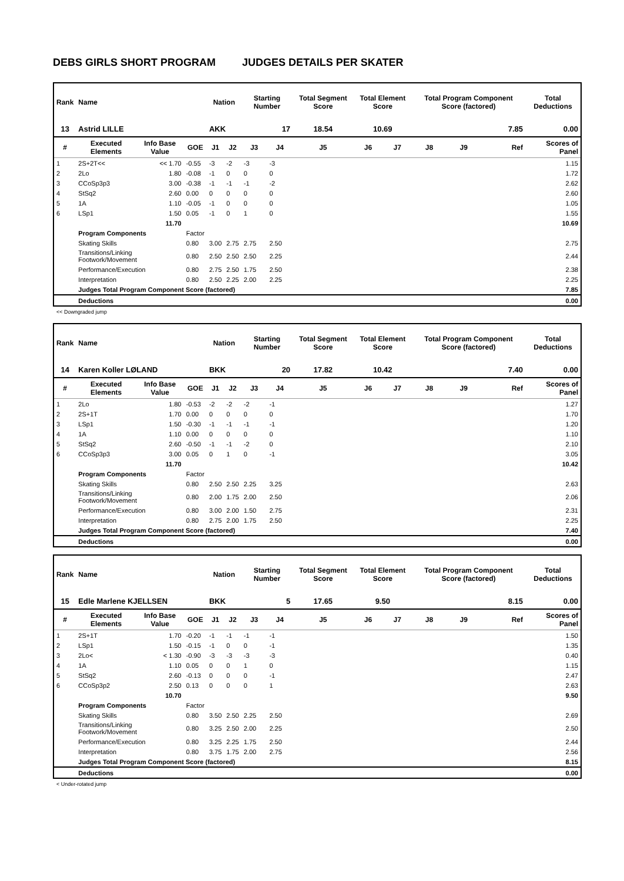DEBS GIRLS SHORT PROGRAM JUDGES DETAILS PER SKATER
| Rank | Name | | | Nation | | Starting Number | | Total Segment Score | Total Element Score | | Total Program Component Score (factored) | | | Total Deductions |
| 13 | Astrid LILLE | | | AKK | | 17 | | 18.54 | 10.69 | | 7.85 | | | 0.00 |
| # | Executed Elements | Info Base Value | GOE | J1 | J2 | J3 | J4 | J5 | J6 | J7 | J8 | J9 | Ref | Scores of Panel |
| 1 | 2S+2T<< | << 1.70 | -0.55 | -3 | -2 | -3 | -3 | | | | | | | 1.15 |
| 2 | 2Lo | 1.80 | -0.08 | -1 | 0 | 0 | 0 | | | | | | | 1.72 |
| 3 | CCoSp3p3 | 3.00 | -0.38 | -1 | -1 | -1 | -2 | | | | | | | 2.62 |
| 4 | StSq2 | 2.60 | 0.00 | 0 | 0 | 0 | 0 | | | | | | | 2.60 |
| 5 | 1A | 1.10 | -0.05 | -1 | 0 | 0 | 0 | | | | | | | 1.05 |
| 6 | LSp1 | 1.50 | 0.05 | -1 | 0 | 1 | 0 | | | | | | | 1.55 |
| | | 11.70 | | | | | | | | | | | | 10.69 |
| | Program Components | | Factor | | | | | | | | | | | |
| | Skating Skills | | 0.80 | 3.00 | 2.75 | 2.75 | 2.50 | | | | | | | 2.75 |
| | Transitions/Linking Footwork/Movement | | 0.80 | 2.50 | 2.50 | 2.50 | 2.25 | | | | | | | 2.44 |
| | Performance/Execution | | 0.80 | 2.75 | 2.50 | 1.75 | 2.50 | | | | | | | 2.38 |
| | Interpretation | | 0.80 | 2.50 | 2.25 | 2.00 | 2.25 | | | | | | | 2.25 |
| | Judges Total Program Component Score (factored) | | | | | | | | | | | | | 7.85 |
| | Deductions | | | | | | | | | | | | | 0.00 |
<< Downgraded jump
| Rank | Name | | | Nation | | Starting Number | | Total Segment Score | Total Element Score | | Total Program Component Score (factored) | | | Total Deductions |
| 14 | Karen Koller LØLAND | | | BKK | | 20 | | 17.82 | 10.42 | | 7.40 | | | 0.00 |
| # | Executed Elements | Info Base Value | GOE | J1 | J2 | J3 | J4 | J5 | J6 | J7 | J8 | J9 | Ref | Scores of Panel |
| 1 | 2Lo | 1.80 | -0.53 | -2 | -2 | -2 | -1 | | | | | | | 1.27 |
| 2 | 2S+1T | 1.70 | 0.00 | 0 | 0 | 0 | 0 | | | | | | | 1.70 |
| 3 | LSp1 | 1.50 | -0.30 | -1 | -1 | -1 | -1 | | | | | | | 1.20 |
| 4 | 1A | 1.10 | 0.00 | 0 | 0 | 0 | 0 | | | | | | | 1.10 |
| 5 | StSq2 | 2.60 | -0.50 | -1 | -1 | -2 | 0 | | | | | | | 2.10 |
| 6 | CCoSp3p3 | 3.00 | 0.05 | 0 | 1 | 0 | -1 | | | | | | | 3.05 |
| | | 11.70 | | | | | | | | | | | | 10.42 |
| | Program Components | | Factor | | | | | | | | | | | |
| | Skating Skills | | 0.80 | 2.50 | 2.50 | 2.25 | 3.25 | | | | | | | 2.63 |
| | Transitions/Linking Footwork/Movement | | 0.80 | 2.00 | 1.75 | 2.00 | 2.50 | | | | | | | 2.06 |
| | Performance/Execution | | 0.80 | 3.00 | 2.00 | 1.50 | 2.75 | | | | | | | 2.31 |
| | Interpretation | | 0.80 | 2.75 | 2.00 | 1.75 | 2.50 | | | | | | | 2.25 |
| | Judges Total Program Component Score (factored) | | | | | | | | | | | | | 7.40 |
| | Deductions | | | | | | | | | | | | | 0.00 |
| Rank | Name | | | Nation | | Starting Number | | Total Segment Score | Total Element Score | | Total Program Component Score (factored) | | | Total Deductions |
| 15 | Edle Marlene KJELLSEN | | | BKK | | 5 | | 17.65 | 9.50 | | 8.15 | | | 0.00 |
| # | Executed Elements | Info Base Value | GOE | J1 | J2 | J3 | J4 | J5 | J6 | J7 | J8 | J9 | Ref | Scores of Panel |
| 1 | 2S+1T | 1.70 | -0.20 | -1 | -1 | -1 | -1 | | | | | | | 1.50 |
| 2 | LSp1 | 1.50 | -0.15 | -1 | 0 | 0 | -1 | | | | | | | 1.35 |
| 3 | 2Lo< | < 1.30 | -0.90 | -3 | -3 | -3 | -3 | | | | | | | 0.40 |
| 4 | 1A | 1.10 | 0.05 | 0 | 0 | 1 | 0 | | | | | | | 1.15 |
| 5 | StSq2 | 2.60 | -0.13 | 0 | 0 | 0 | -1 | | | | | | | 2.47 |
| 6 | CCoSp3p2 | 2.50 | 0.13 | 0 | 0 | 0 | 1 | | | | | | | 2.63 |
| | | 10.70 | | | | | | | | | | | | 9.50 |
| | Program Components | | Factor | | | | | | | | | | | |
| | Skating Skills | | 0.80 | 3.50 | 2.50 | 2.25 | 2.50 | | | | | | | 2.69 |
| | Transitions/Linking Footwork/Movement | | 0.80 | 3.25 | 2.50 | 2.00 | 2.25 | | | | | | | 2.50 |
| | Performance/Execution | | 0.80 | 3.25 | 2.25 | 1.75 | 2.50 | | | | | | | 2.44 |
| | Interpretation | | 0.80 | 3.75 | 1.75 | 2.00 | 2.75 | | | | | | | 2.56 |
| | Judges Total Program Component Score (factored) | | | | | | | | | | | | | 8.15 |
| | Deductions | | | | | | | | | | | | | 0.00 |
< Under-rotated jump